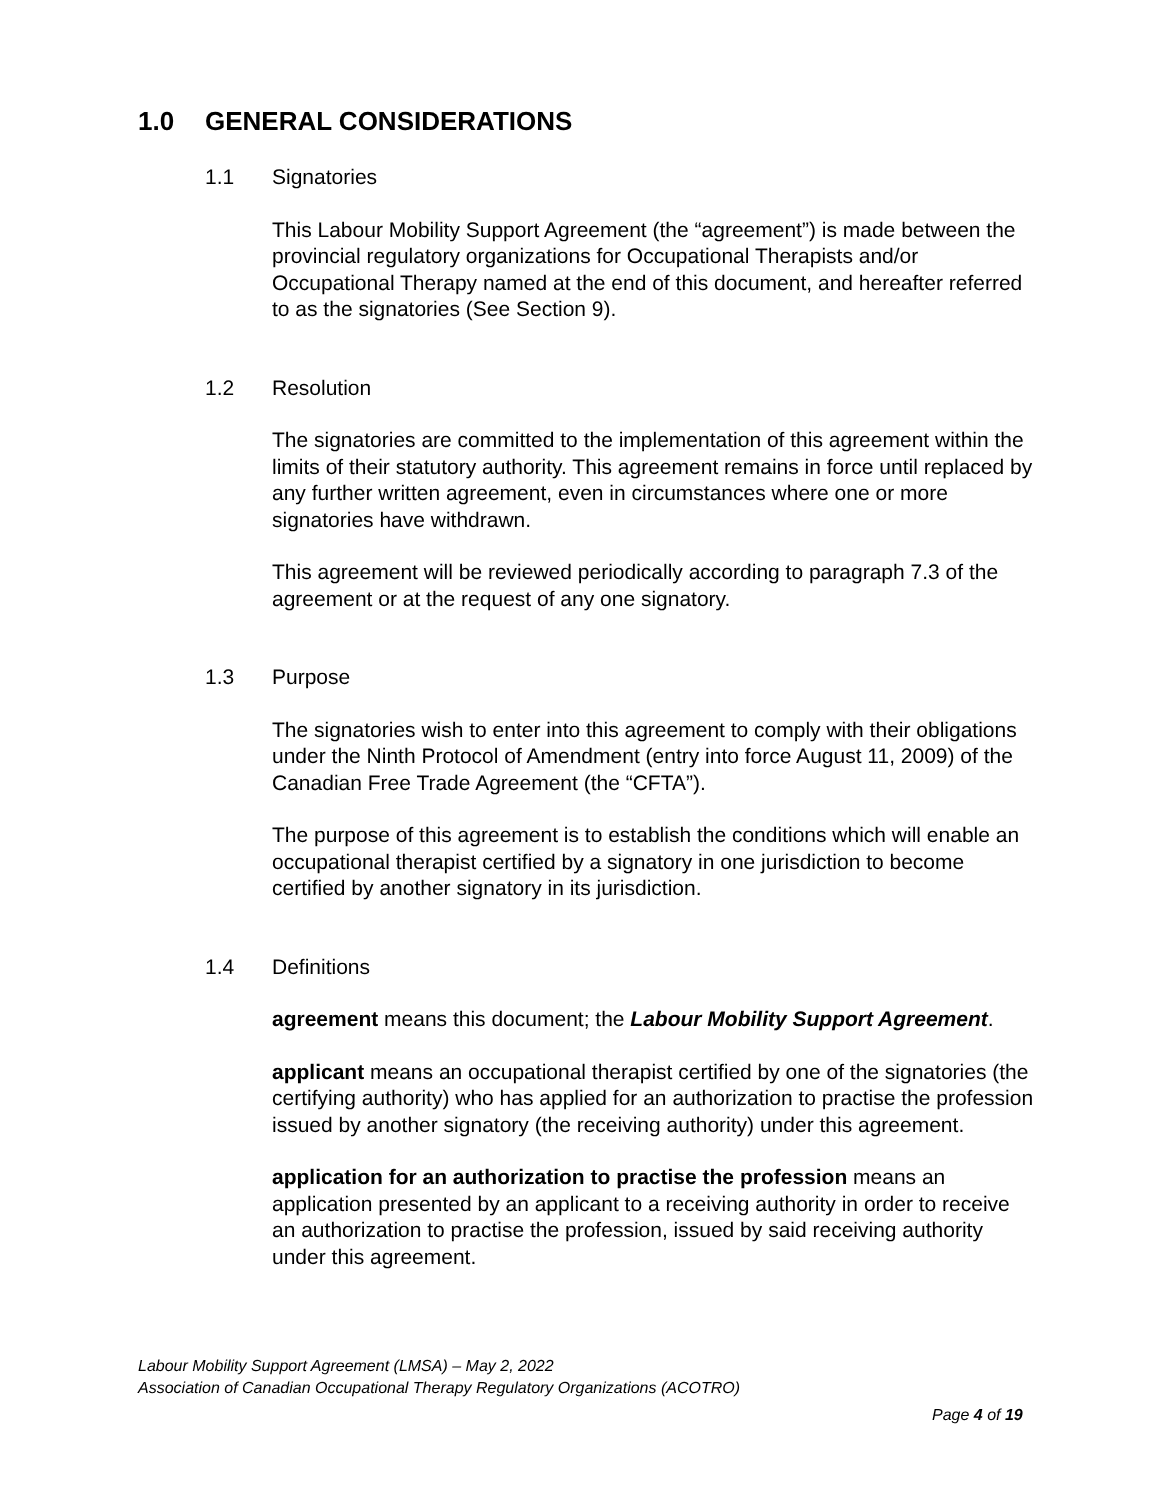1.0 GENERAL CONSIDERATIONS
1.1 Signatories
This Labour Mobility Support Agreement (the “agreement”) is made between the provincial regulatory organizations for Occupational Therapists and/or Occupational Therapy named at the end of this document, and hereafter referred to as the signatories (See Section 9).
1.2 Resolution
The signatories are committed to the implementation of this agreement within the limits of their statutory authority. This agreement remains in force until replaced by any further written agreement, even in circumstances where one or more signatories have withdrawn.
This agreement will be reviewed periodically according to paragraph 7.3 of the agreement or at the request of any one signatory.
1.3 Purpose
The signatories wish to enter into this agreement to comply with their obligations under the Ninth Protocol of Amendment (entry into force August 11, 2009) of the Canadian Free Trade Agreement (the “CFTA”).
The purpose of this agreement is to establish the conditions which will enable an occupational therapist certified by a signatory in one jurisdiction to become certified by another signatory in its jurisdiction.
1.4 Definitions
agreement means this document; the Labour Mobility Support Agreement.
applicant means an occupational therapist certified by one of the signatories (the certifying authority) who has applied for an authorization to practise the profession issued by another signatory (the receiving authority) under this agreement.
application for an authorization to practise the profession means an application presented by an applicant to a receiving authority in order to receive an authorization to practise the profession, issued by said receiving authority under this agreement.
Labour Mobility Support Agreement (LMSA) – May 2, 2022
Association of Canadian Occupational Therapy Regulatory Organizations (ACOTRO)
Page 4 of 19